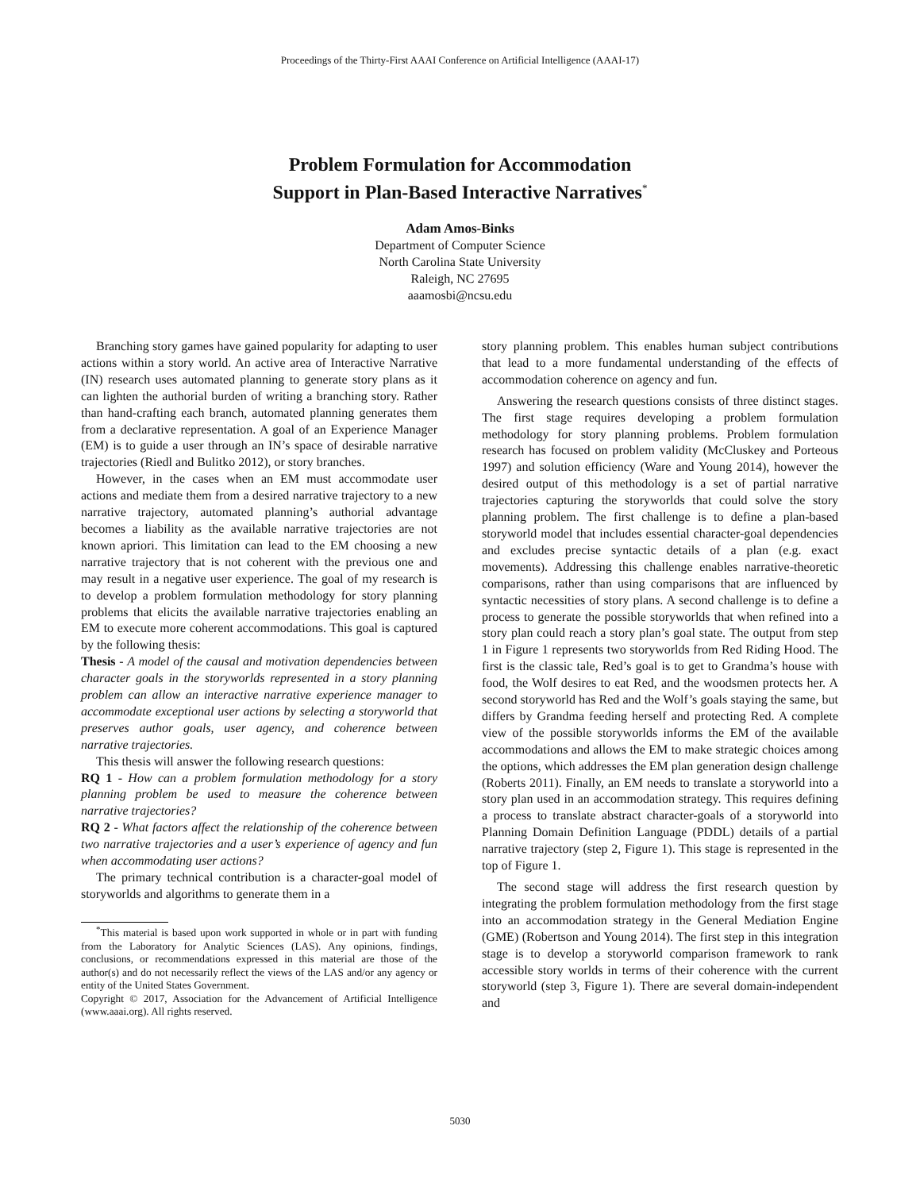Proceedings of the Thirty-First AAAI Conference on Artificial Intelligence (AAAI-17)
Problem Formulation for Accommodation
Support in Plan-Based Interactive Narratives<sup>*</sup>
Adam Amos-Binks
Department of Computer Science
North Carolina State University
Raleigh, NC 27695
aaamosbi@ncsu.edu
Branching story games have gained popularity for adapting to user actions within a story world. An active area of Interactive Narrative (IN) research uses automated planning to generate story plans as it can lighten the authorial burden of writing a branching story. Rather than hand-crafting each branch, automated planning generates them from a declarative representation. A goal of an Experience Manager (EM) is to guide a user through an IN’s space of desirable narrative trajectories (Riedl and Bulitko 2012), or story branches.
However, in the cases when an EM must accommodate user actions and mediate them from a desired narrative trajectory to a new narrative trajectory, automated planning’s authorial advantage becomes a liability as the available narrative trajectories are not known apriori. This limitation can lead to the EM choosing a new narrative trajectory that is not coherent with the previous one and may result in a negative user experience. The goal of my research is to develop a problem formulation methodology for story planning problems that elicits the available narrative trajectories enabling an EM to execute more coherent accommodations. This goal is captured by the following thesis:
Thesis - A model of the causal and motivation dependencies between character goals in the storyworlds represented in a story planning problem can allow an interactive narrative experience manager to accommodate exceptional user actions by selecting a storyworld that preserves author goals, user agency, and coherence between narrative trajectories.
This thesis will answer the following research questions:
RQ 1 - How can a problem formulation methodology for a story planning problem be used to measure the coherence between narrative trajectories?
RQ 2 - What factors affect the relationship of the coherence between two narrative trajectories and a user’s experience of agency and fun when accommodating user actions?
The primary technical contribution is a character-goal model of storyworlds and algorithms to generate them in a
<sup>*</sup> This material is based upon work supported in whole or in part with funding from the Laboratory for Analytic Sciences (LAS). Any opinions, findings, conclusions, or recommendations expressed in this material are those of the author(s) and do not necessarily reflect the views of the LAS and/or any agency or entity of the United States Government.
Copyright © 2017, Association for the Advancement of Artificial Intelligence (www.aaai.org). All rights reserved.
story planning problem. This enables human subject contributions that lead to a more fundamental understanding of the effects of accommodation coherence on agency and fun.
Answering the research questions consists of three distinct stages. The first stage requires developing a problem formulation methodology for story planning problems. Problem formulation research has focused on problem validity (McCluskey and Porteous 1997) and solution efficiency (Ware and Young 2014), however the desired output of this methodology is a set of partial narrative trajectories capturing the storyworlds that could solve the story planning problem. The first challenge is to define a plan-based storyworld model that includes essential character-goal dependencies and excludes precise syntactic details of a plan (e.g. exact movements). Addressing this challenge enables narrative-theoretic comparisons, rather than using comparisons that are influenced by syntactic necessities of story plans. A second challenge is to define a process to generate the possible storyworlds that when refined into a story plan could reach a story plan’s goal state. The output from step 1 in Figure 1 represents two storyworlds from Red Riding Hood. The first is the classic tale, Red’s goal is to get to Grandma’s house with food, the Wolf desires to eat Red, and the woodsmen protects her. A second storyworld has Red and the Wolf’s goals staying the same, but differs by Grandma feeding herself and protecting Red. A complete view of the possible storyworlds informs the EM of the available accommodations and allows the EM to make strategic choices among the options, which addresses the EM plan generation design challenge (Roberts 2011). Finally, an EM needs to translate a storyworld into a story plan used in an accommodation strategy. This requires defining a process to translate abstract character-goals of a storyworld into Planning Domain Definition Language (PDDL) details of a partial narrative trajectory (step 2, Figure 1). This stage is represented in the top of Figure 1.
The second stage will address the first research question by integrating the problem formulation methodology from the first stage into an accommodation strategy in the General Mediation Engine (GME) (Robertson and Young 2014). The first step in this integration stage is to develop a storyworld comparison framework to rank accessible story worlds in terms of their coherence with the current storyworld (step 3, Figure 1). There are several domain-independent and
5030